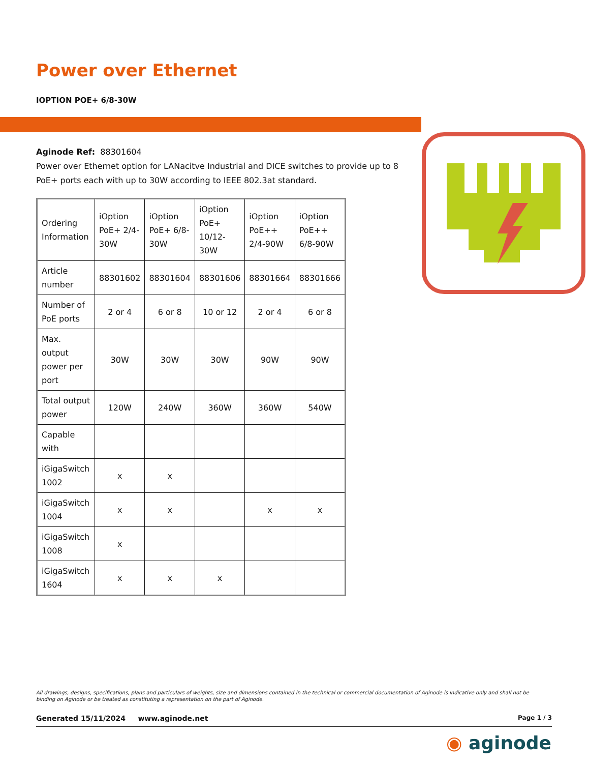Power over Ethernet
IOPTION POE+ 6/8-30W
Aginode Ref: 88301604
Power over Ethernet option for LANacitve Industrial and DICE switches to provide up to 8 PoE+ ports each with up to 30W according to IEEE 802.3at standard.
| Ordering Information | iOption PoE+ 2/4-30W | iOption PoE+ 6/8-30W | iOption PoE+ 10/12-30W | iOption PoE++ 2/4-90W | iOption PoE++ 6/8-90W |
| Article number | 88301602 | 88301604 | 88301606 | 88301664 | 88301666 |
| Number of PoE ports | 2 or 4 | 6 or 8 | 10 or 12 | 2 or 4 | 6 or 8 |
| Max. output power per port | 30W | 30W | 30W | 90W | 90W |
| Total output power | 120W | 240W | 360W | 360W | 540W |
| Capable with | | | | | |
| iGigaSwitch 1002 | x | x | | | |
| iGigaSwitch 1004 | x | x | | x | x |
| iGigaSwitch 1008 | x | | | | |
| iGigaSwitch 1604 | x | x | x | | |
All drawings, designs, specifications, plans and particulars of weights, size and dimensions contained in the technical or commercial documentation of Aginode is indicative only and shall not be binding on Aginode or be treated as constituting a representation on the part of Aginode.
Generated 15/11/2024 www.aginode.net Page 1 / 3
◉ aginode